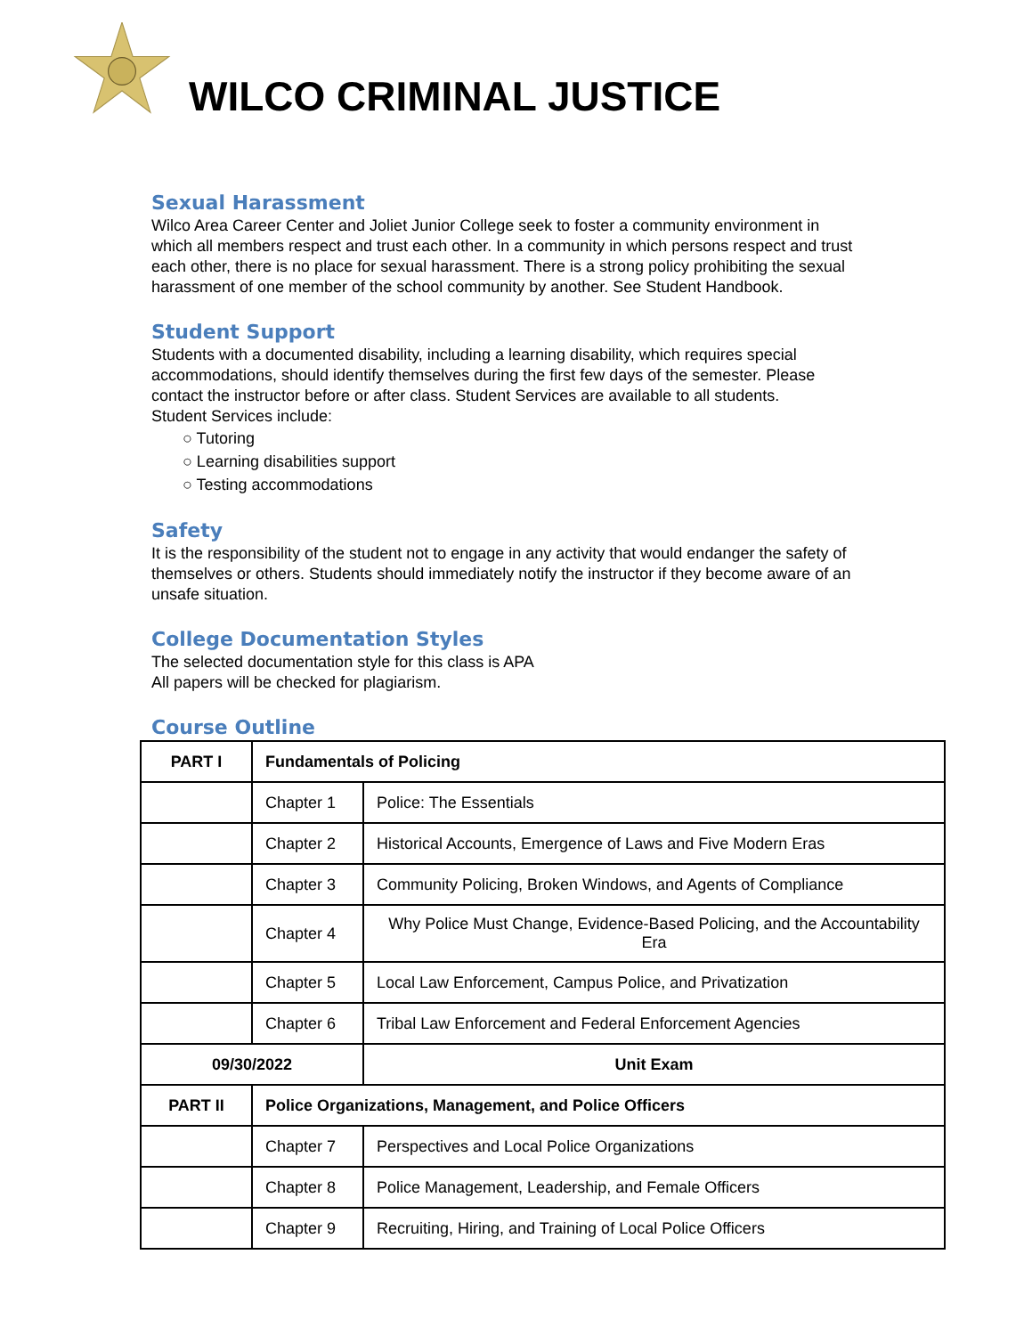WILCO CRIMINAL JUSTICE
Sexual Harassment
Wilco Area Career Center and Joliet Junior College seek to foster a community environment in which all members respect and trust each other. In a community in which persons respect and trust each other, there is no place for sexual harassment. There is a strong policy prohibiting the sexual harassment of one member of the school community by another. See Student Handbook.
Student Support
Students with a documented disability, including a learning disability, which requires special accommodations, should identify themselves during the first few days of the semester. Please contact the instructor before or after class. Student Services are available to all students.
Student Services include:
○ Tutoring
○ Learning disabilities support
○ Testing accommodations
Safety
It is the responsibility of the student not to engage in any activity that would endanger the safety of themselves or others. Students should immediately notify the instructor if they become aware of an unsafe situation.
College Documentation Styles
The selected documentation style for this class is APA
All papers will be checked for plagiarism.
Course Outline
| PART I | Fundamentals of Policing | |
| | Chapter 1 | Police: The Essentials |
| | Chapter 2 | Historical Accounts, Emergence of Laws and Five Modern Eras |
| | Chapter 3 | Community Policing, Broken Windows, and Agents of Compliance |
| | Chapter 4 | Why Police Must Change, Evidence-Based Policing, and the Accountability Era |
| | Chapter 5 | Local Law Enforcement, Campus Police, and Privatization |
| | Chapter 6 | Tribal Law Enforcement and Federal Enforcement Agencies |
| 09/30/2022 | | Unit Exam |
| PART II | Police Organizations, Management, and Police Officers | |
| | Chapter 7 | Perspectives and Local Police Organizations |
| | Chapter 8 | Police Management, Leadership, and Female Officers |
| | Chapter 9 | Recruiting, Hiring, and Training of Local Police Officers |